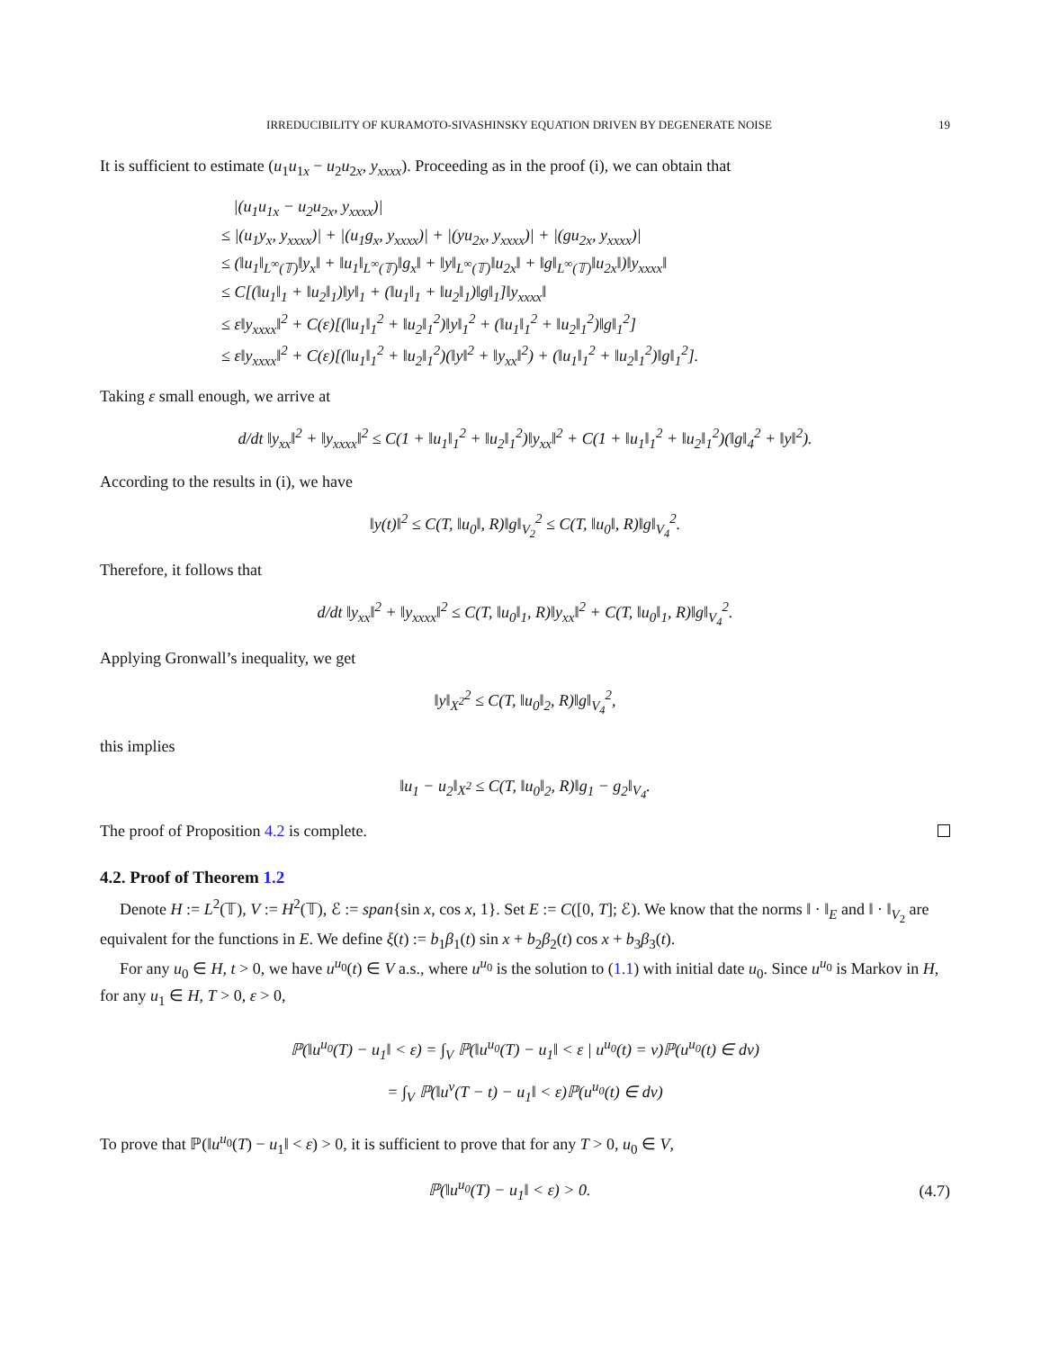IRREDUCIBILITY OF KURAMOTO-SIVASHINSKY EQUATION DRIVEN BY DEGENERATE NOISE 19
It is sufficient to estimate (u<sub>1</sub>u<sub>1x</sub> − u<sub>2</sub>u<sub>2x</sub>, y<sub>xxxx</sub>). Proceeding as in the proof (i), we can obtain that
|(u<sub>1</sub>u<sub>1x</sub> − u<sub>2</sub>u<sub>2x</sub>, y<sub>xxxx</sub>)|
≤ |(u<sub>1</sub>y<sub>x</sub>, y<sub>xxxx</sub>)| + |(u<sub>1</sub>g<sub>x</sub>, y<sub>xxxx</sub>)| + |(yu<sub>2x</sub>, y<sub>xxxx</sub>)| + |(gu<sub>2x</sub>, y<sub>xxxx</sub>)|
≤ (‖u<sub>1</sub>‖<sub>L<sup>∞</sup>(𝕋)</sub>‖y<sub>x</sub>‖ + ‖u<sub>1</sub>‖<sub>L<sup>∞</sup>(𝕋)</sub>‖g<sub>x</sub>‖ + ‖y‖<sub>L<sup>∞</sup>(𝕋)</sub>‖u<sub>2x</sub>‖ + ‖g‖<sub>L<sup>∞</sup>(𝕋)</sub>‖u<sub>2x</sub>‖)‖y<sub>xxxx</sub>‖
≤ C[(‖u<sub>1</sub>‖<sub>1</sub> + ‖u<sub>2</sub>‖<sub>1</sub>)‖y‖<sub>1</sub> + (‖u<sub>1</sub>‖<sub>1</sub> + ‖u<sub>2</sub>‖<sub>1</sub>)‖g‖<sub>1</sub>]‖y<sub>xxxx</sub>‖
≤ ε‖y<sub>xxxx</sub>‖<sup>2</sup> + C(ε)[(‖u<sub>1</sub>‖<sub>1</sub><sup>2</sup> + ‖u<sub>2</sub>‖<sub>1</sub><sup>2</sup>)‖y‖<sub>1</sub><sup>2</sup> + (‖u<sub>1</sub>‖<sub>1</sub><sup>2</sup> + ‖u<sub>2</sub>‖<sub>1</sub><sup>2</sup>)‖g‖<sub>1</sub><sup>2</sup>]
≤ ε‖y<sub>xxxx</sub>‖<sup>2</sup> + C(ε)[(‖u<sub>1</sub>‖<sub>1</sub><sup>2</sup> + ‖u<sub>2</sub>‖<sub>1</sub><sup>2</sup>)(‖y‖<sup>2</sup> + ‖y<sub>xx</sub>‖<sup>2</sup>) + (‖u<sub>1</sub>‖<sub>1</sub><sup>2</sup> + ‖u<sub>2</sub>‖<sub>1</sub><sup>2</sup>)‖g‖<sub>1</sub><sup>2</sup>].
Taking ε small enough, we arrive at
d/dt ‖y<sub>xx</sub>‖<sup>2</sup> + ‖y<sub>xxxx</sub>‖<sup>2</sup> ≤ C(1 + ‖u<sub>1</sub>‖<sub>1</sub><sup>2</sup> + ‖u<sub>2</sub>‖<sub>1</sub><sup>2</sup>)‖y<sub>xx</sub>‖<sup>2</sup> + C(1 + ‖u<sub>1</sub>‖<sub>1</sub><sup>2</sup> + ‖u<sub>2</sub>‖<sub>1</sub><sup>2</sup>)(‖g‖<sub>4</sub><sup>2</sup> + ‖y‖<sup>2</sup>).
According to the results in (i), we have
‖y(t)‖<sup>2</sup> ≤ C(T, ‖u<sub>0</sub>‖, R)‖g‖<sub>V<sub>2</sub></sub><sup>2</sup> ≤ C(T, ‖u<sub>0</sub>‖, R)‖g‖<sub>V<sub>4</sub></sub><sup>2</sup>.
Therefore, it follows that
d/dt ‖y<sub>xx</sub>‖<sup>2</sup> + ‖y<sub>xxxx</sub>‖<sup>2</sup> ≤ C(T, ‖u<sub>0</sub>‖<sub>1</sub>, R)‖y<sub>xx</sub>‖<sup>2</sup> + C(T, ‖u<sub>0</sub>‖<sub>1</sub>, R)‖g‖<sub>V<sub>4</sub></sub><sup>2</sup>.
Applying Gronwall’s inequality, we get
‖y‖<sub>X<sup>2</sup></sub><sup>2</sup> ≤ C(T, ‖u<sub>0</sub>‖<sub>2</sub>, R)‖g‖<sub>V<sub>4</sub></sub><sup>2</sup>,
this implies
‖u<sub>1</sub> − u<sub>2</sub>‖<sub>X<sup>2</sup></sub> ≤ C(T, ‖u<sub>0</sub>‖<sub>2</sub>, R)‖g<sub>1</sub> − g<sub>2</sub>‖<sub>V<sub>4</sub></sub>.
The proof of Proposition 4.2 is complete.
4.2. Proof of Theorem 1.2
Denote H := L<sup>2</sup>(𝕋), V := H<sup>2</sup>(𝕋), ℰ := span{sin x, cos x, 1}. Set E := C([0, T]; ℰ). We know that the norms ‖ · ‖<sub>E</sub> and ‖ · ‖<sub>V<sub>2</sub></sub> are equivalent for the functions in E. We define ξ(t) := b<sub>1</sub>β<sub>1</sub>(t) sin x + b<sub>2</sub>β<sub>2</sub>(t) cos x + b<sub>3</sub>β<sub>3</sub>(t).
For any u<sub>0</sub> ∈ H, t > 0, we have u<sup>u<sub>0</sub></sup>(t) ∈ V a.s., where u<sup>u<sub>0</sub></sup> is the solution to (1.1) with initial date u<sub>0</sub>. Since u<sup>u<sub>0</sub></sup> is Markov in H, for any u<sub>1</sub> ∈ H, T > 0, ε > 0,
ℙ(‖u<sup>u<sub>0</sub></sup>(T) − u<sub>1</sub>‖ < ε) = ∫<sub>V</sub> ℙ(‖u<sup>u<sub>0</sub></sup>(T) − u<sub>1</sub>‖ < ε | u<sup>u<sub>0</sub></sup>(t) = v)ℙ(u<sup>u<sub>0</sub></sup>(t) ∈ dv)
= ∫<sub>V</sub> ℙ(‖u<sup>v</sup>(T − t) − u<sub>1</sub>‖ < ε)ℙ(u<sup>u<sub>0</sub></sup>(t) ∈ dv)
To prove that ℙ(‖u<sup>u<sub>0</sub></sup>(T) − u<sub>1</sub>‖ < ε) > 0, it is sufficient to prove that for any T > 0, u<sub>0</sub> ∈ V,
ℙ(‖u<sup>u<sub>0</sub></sup>(T) − u<sub>1</sub>‖ < ε) > 0. (4.7)